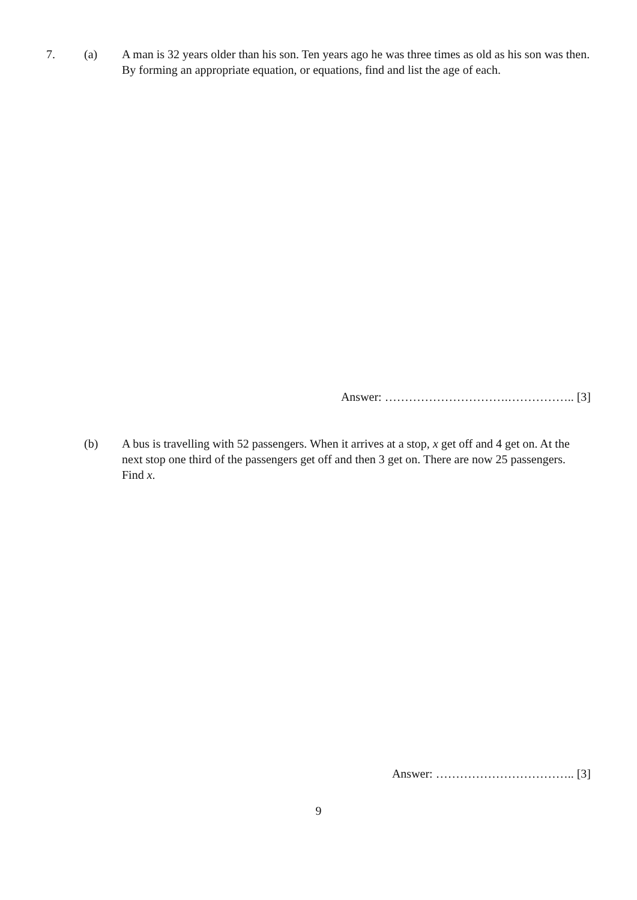7. (a) A man is 32 years older than his son. Ten years ago he was three times as old as his son was then. By forming an appropriate equation, or equations, find and list the age of each.
Answer: ………………………….…………….. [3]
(b) A bus is travelling with 52 passengers. When it arrives at a stop, x get off and 4 get on. At the next stop one third of the passengers get off and then 3 get on. There are now 25 passengers. Find x.
Answer: …………………………….. [3]
9